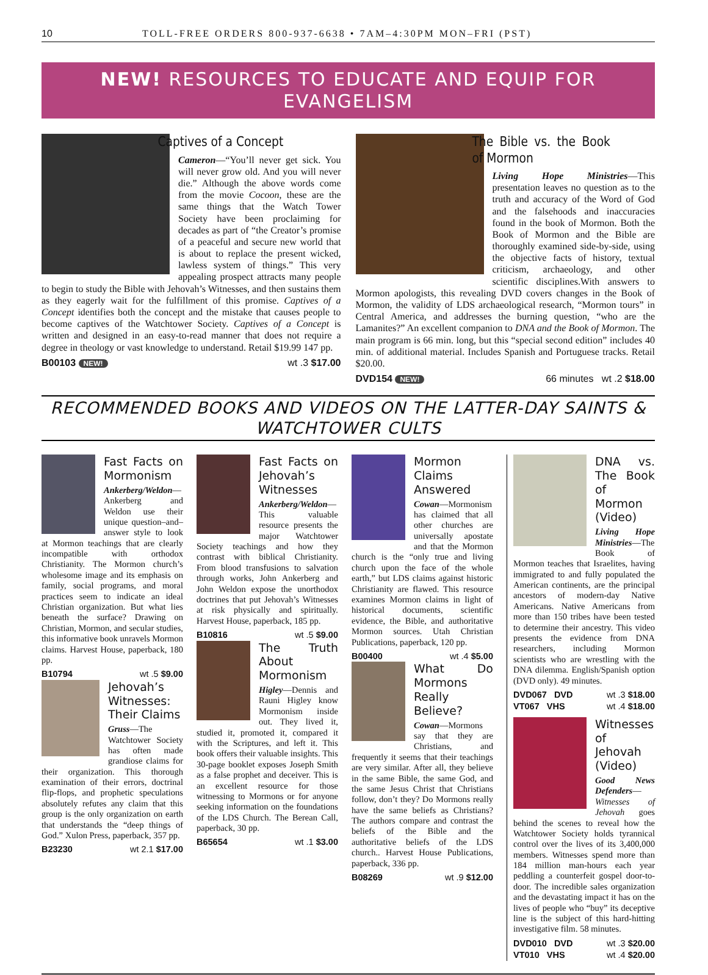10 TOLL-FREE ORDERS 800-937-6638 • 7AM–4:30PM MON–FRI (PST)
NEW! RESOURCES TO EDUCATE AND EQUIP FOR EVANGELISM
Captives of a Concept
Cameron—“You’ll never get sick. You will never grow old. And you will never die.” Although the above words come from the movie Cocoon, these are the same things that the Watch Tower Society have been proclaiming for decades as part of “the Creator’s promise of a peaceful and secure new world that is about to replace the present wicked, lawless system of things.” This very appealing prospect attracts many people to begin to study the Bible with Jehovah’s Witnesses, and then sustains them as they eagerly wait for the fulfillment of this promise. Captives of a Concept identifies both the concept and the mistake that causes people to become captives of the Watchtower Society. Captives of a Concept is written and designed in an easy-to-read manner that does not require a degree in theology or vast knowledge to understand. Retail $19.99 147 pp.
B00103 NEW! wt .3 $17.00
The Bible vs. the Book of Mormon
Living Hope Ministries—This presentation leaves no question as to the truth and accuracy of the Word of God and the falsehoods and inaccuracies found in the book of Mormon. Both the Book of Mormon and the Bible are thoroughly examined side-by-side, using the objective facts of history, textual criticism, archaeology, and other scientific disciplines.With answers to Mormon apologists, this revealing DVD covers changes in the Book of Mormon, the validity of LDS archaeological research, “Mormon tours” in Central America, and addresses the burning question, “who are the Lamanites?” An excellent companion to DNA and the Book of Mormon. The main program is 66 min. long, but this “special second edition” includes 40 min. of additional material. Includes Spanish and Portuguese tracks. Retail $20.00.
DVD154 NEW! 66 minutes wt .2 $18.00
RECOMMENDED BOOKS AND VIDEOS ON THE LATTER-DAY SAINTS & WATCHTOWER CULTS
Fast Facts on Mormonism
Ankerberg/Weldon—Ankerberg and Weldon use their unique question–and–answer style to look at Mormon teachings that are clearly incompatible with orthodox Christianity. The Mormon church’s wholesome image and its emphasis on family, social programs, and moral practices seem to indicate an ideal Christian organization. But what lies beneath the surface? Drawing on Christian, Mormon, and secular studies, this informative book unravels Mormon claims. Harvest House, paperback, 180 pp.
B10794 wt .5 $9.00
Jehovah’s Witnesses: Their Claims
Gruss—The Watchtower Society has often made grandiose claims for their organization. This thorough examination of their errors, doctrinal flip-flops, and prophetic speculations absolutely refutes any claim that this group is the only organization on earth that understands the “deep things of God.” Xulon Press, paperback, 357 pp.
B23230 wt 2.1 $17.00
Fast Facts on Jehovah’s Witnesses
Ankerberg/Weldon—This valuable resource presents the major Watchtower Society teachings and how they contrast with biblical Christianity. From blood transfusions to salvation through works, John Ankerberg and John Weldon expose the unorthodox doctrines that put Jehovah’s Witnesses at risk physically and spiritually. Harvest House, paperback, 185 pp.
B10816 wt .5 $9.00
The Truth About Mormonism
Higley—Dennis and Rauni Higley know Mormonism inside out. They lived it, studied it, promoted it, compared it with the Scriptures, and left it. This book offers their valuable insights. This 30-page booklet exposes Joseph Smith as a false prophet and deceiver. This is an excellent resource for those witnessing to Mormons or for anyone seeking information on the foundations of the LDS Church. The Berean Call, paperback, 30 pp.
B65654 wt .1 $3.00
Mormon Claims Answered
Cowan—Mormonism has claimed that all other churches are universally apostate and that the Mormon church is the “only true and living church upon the face of the whole earth,” but LDS claims against historic Christianity are flawed. This resource examines Mormon claims in light of historical documents, scientific evidence, the Bible, and authoritative Mormon sources. Utah Christian Publications, paperback, 120 pp.
B00400 wt .4 $5.00
What Do Mormons Really Believe?
Cowan—Mormons say that they are Christians, and frequently it seems that their teachings are very similar. After all, they believe in the same Bible, the same God, and the same Jesus Christ that Christians follow, don’t they? Do Mormons really have the same beliefs as Christians? The authors compare and contrast the beliefs of the Bible and the authoritative beliefs of the LDS church.. Harvest House Publications, paperback, 336 pp.
B08269 wt .9 $12.00
DNA vs. The Book of Mormon (Video)
Living Hope Ministries—The Book of Mormon teaches that Israelites, having immigrated to and fully populated the American continents, are the principal ancestors of modern-day Native Americans. Native Americans from more than 150 tribes have been tested to determine their ancestry. This video presents the evidence from DNA researchers, including Mormon scientists who are wrestling with the DNA dilemma. English/Spanish option (DVD only). 49 minutes.
DVD067 DVD wt .3 $18.00
VT067 VHS wt .4 $18.00
Witnesses of Jehovah (Video)
Good News Defenders—Witnesses of Jehovah goes behind the scenes to reveal how the Watchtower Society holds tyrannical control over the lives of its 3,400,000 members. Witnesses spend more than 184 million man-hours each year peddling a counterfeit gospel door-to-door. The incredible sales organization and the devastating impact it has on the lives of people who “buy” its deceptive line is the subject of this hard-hitting investigative film. 58 minutes.
DVD010 DVD wt .3 $20.00
VT010 VHS wt .4 $20.00